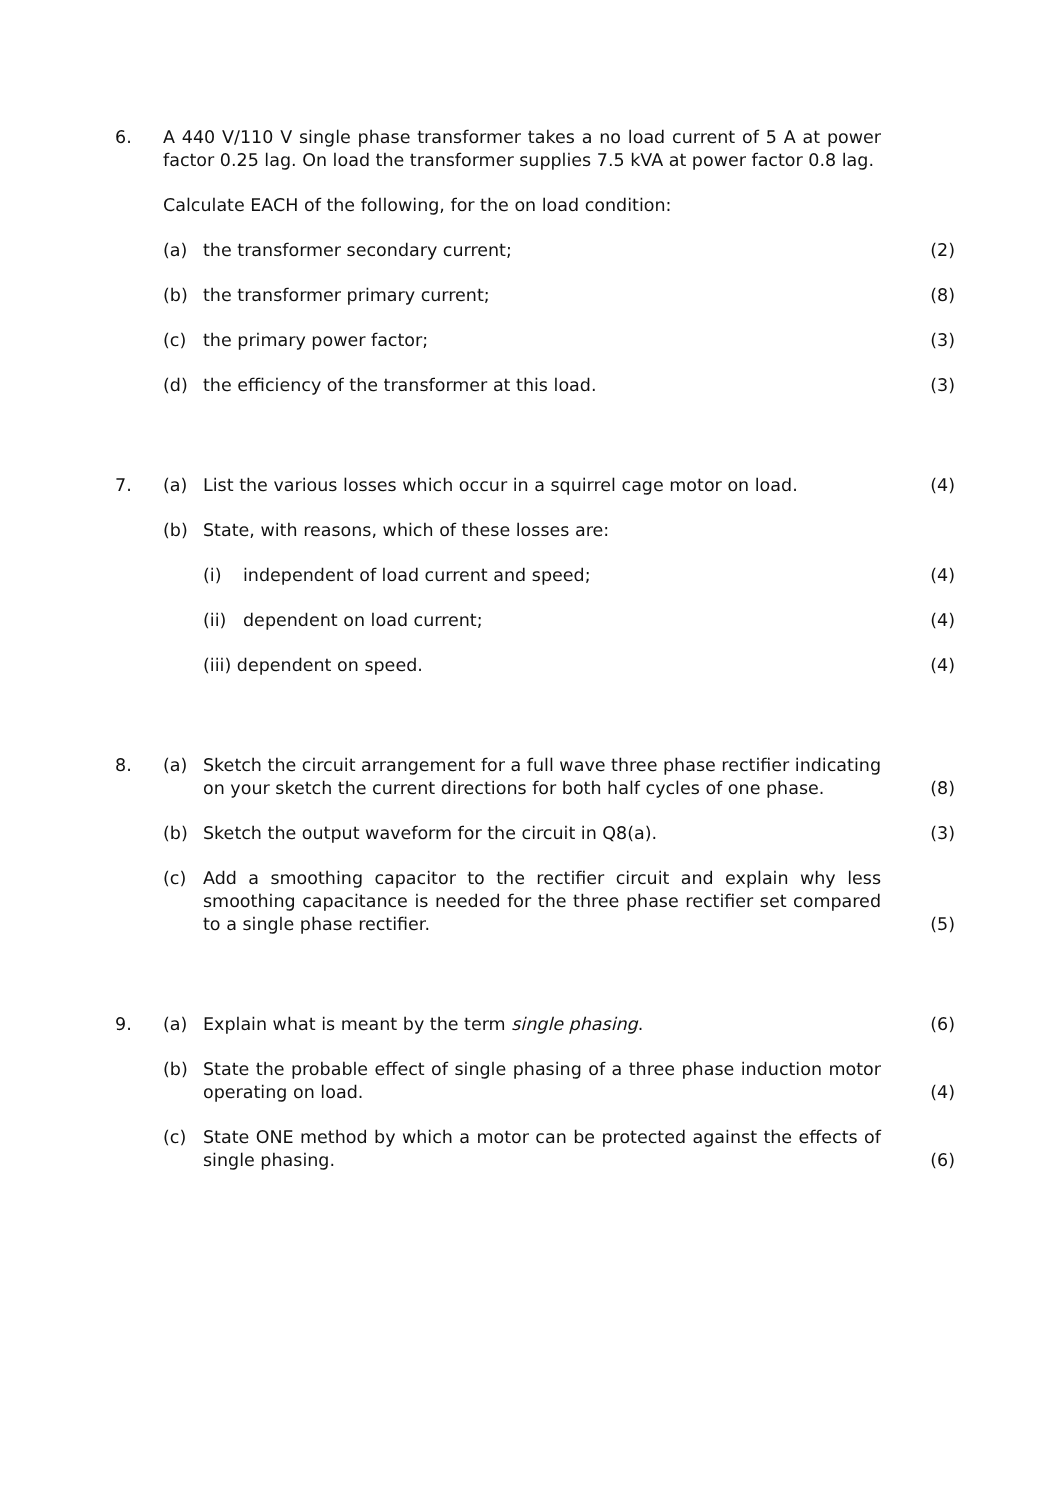6. A 440 V/110 V single phase transformer takes a no load current of 5 A at power factor 0.25 lag. On load the transformer supplies 7.5 kVA at power factor 0.8 lag.
Calculate EACH of the following, for the on load condition:
(a) the transformer secondary current; (2)
(b) the transformer primary current; (8)
(c) the primary power factor; (3)
(d) the efficiency of the transformer at this load. (3)
7. (a) List the various losses which occur in a squirrel cage motor on load.
(4)
(b) State, with reasons, which of these losses are:
(i) independent of load current and speed; (4)
(ii)
dependent on load current; (4)
(iii) dependent on speed. (4)
8. (a) Sketch the circuit arrangement for a full wave three phase rectifier indicating on your sketch the current directions for both half cycles of one phase.
(8)
(b) Sketch the output waveform for the circuit in Q8(a). (3)
(c) Add a smoothing capacitor to the rectifier circuit and explain why less smoothing capacitance is needed for the three phase rectifier set compared to a single phase rectifier.
(5)
9. (a) Explain what is meant by the term single phasing. (6)
(b) State the probable effect of single phasing of a three phase induction motor operating on load.
(4)
(c) State ONE method by which a motor can be protected against the effects of single phasing.
(6)